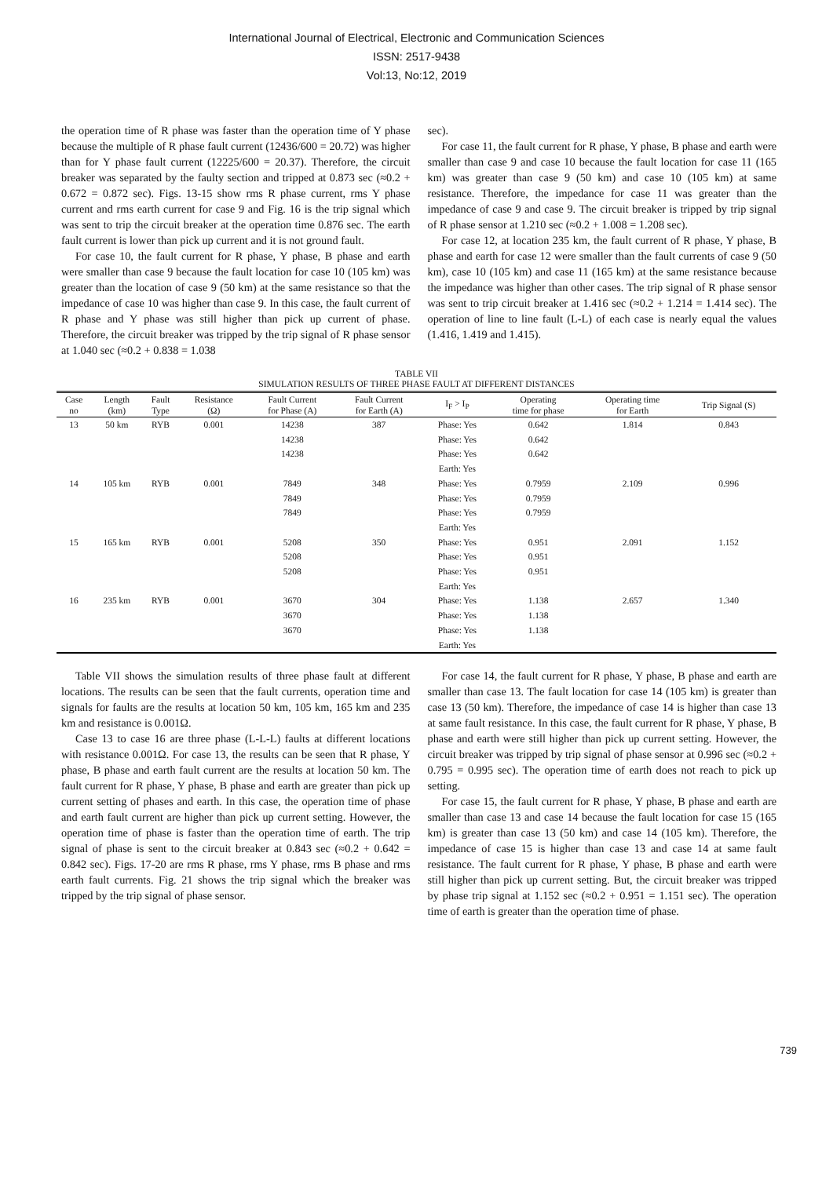International Journal of Electrical, Electronic and Communication Sciences
ISSN: 2517-9438
Vol:13, No:12, 2019
the operation time of R phase was faster than the operation time of Y phase because the multiple of R phase fault current (12436/600 = 20.72) was higher than for Y phase fault current (12225/600 = 20.37). Therefore, the circuit breaker was separated by the faulty section and tripped at 0.873 sec (≈0.2 + 0.672 = 0.872 sec). Figs. 13-15 show rms R phase current, rms Y phase current and rms earth current for case 9 and Fig. 16 is the trip signal which was sent to trip the circuit breaker at the operation time 0.876 sec. The earth fault current is lower than pick up current and it is not ground fault.
For case 10, the fault current for R phase, Y phase, B phase and earth were smaller than case 9 because the fault location for case 10 (105 km) was greater than the location of case 9 (50 km) at the same resistance so that the impedance of case 10 was higher than case 9. In this case, the fault current of R phase and Y phase was still higher than pick up current of phase. Therefore, the circuit breaker was tripped by the trip signal of R phase sensor at 1.040 sec (≈0.2 + 0.838 = 1.038
sec).
For case 11, the fault current for R phase, Y phase, B phase and earth were smaller than case 9 and case 10 because the fault location for case 11 (165 km) was greater than case 9 (50 km) and case 10 (105 km) at same resistance. Therefore, the impedance for case 11 was greater than the impedance of case 9 and case 9. The circuit breaker is tripped by trip signal of R phase sensor at 1.210 sec (≈0.2 + 1.008 = 1.208 sec).
For case 12, at location 235 km, the fault current of R phase, Y phase, B phase and earth for case 12 were smaller than the fault currents of case 9 (50 km), case 10 (105 km) and case 11 (165 km) at the same resistance because the impedance was higher than other cases. The trip signal of R phase sensor was sent to trip circuit breaker at 1.416 sec (≈0.2 + 1.214 = 1.414 sec). The operation of line to line fault (L-L) of each case is nearly equal the values (1.416, 1.419 and 1.415).
TABLE VII
SIMULATION RESULTS OF THREE PHASE FAULT AT DIFFERENT DISTANCES
| Case no | Length (km) | Fault Type | Resistance (Ω) | Fault Current for Phase (A) | Fault Current for Earth (A) | I<sub>F</sub> > I<sub>P</sub> | Operating time for phase | Operating time for Earth | Trip Signal (S) |
| --- | --- | --- | --- | --- | --- | --- | --- | --- | --- |
| 13 | 50 km | RYB | 0.001 | 14238 | 387 | Phase: Yes | 0.642 | 1.814 | 0.843 |
| | | | | 14238 | | Phase: Yes | 0.642 | | |
| | | | | 14238 | | Phase: Yes | 0.642 | | |
| | | | | | | Earth: Yes | | | |
| 14 | 105 km | RYB | 0.001 | 7849 | 348 | Phase: Yes | 0.7959 | 2.109 | 0.996 |
| | | | | 7849 | | Phase: Yes | 0.7959 | | |
| | | | | 7849 | | Phase: Yes | 0.7959 | | |
| | | | | | | Earth: Yes | | | |
| 15 | 165 km | RYB | 0.001 | 5208 | 350 | Phase: Yes | 0.951 | 2.091 | 1.152 |
| | | | | 5208 | | Phase: Yes | 0.951 | | |
| | | | | 5208 | | Phase: Yes | 0.951 | | |
| | | | | | | Earth: Yes | | | |
| 16 | 235 km | RYB | 0.001 | 3670 | 304 | Phase: Yes | 1.138 | 2.657 | 1.340 |
| | | | | 3670 | | Phase: Yes | 1.138 | | |
| | | | | 3670 | | Phase: Yes | 1.138 | | |
| | | | | | | Earth: Yes | | | |
Table VII shows the simulation results of three phase fault at different locations. The results can be seen that the fault currents, operation time and signals for faults are the results at location 50 km, 105 km, 165 km and 235 km and resistance is 0.001Ω.
Case 13 to case 16 are three phase (L-L-L) faults at different locations with resistance 0.001Ω. For case 13, the results can be seen that R phase, Y phase, B phase and earth fault current are the results at location 50 km. The fault current for R phase, Y phase, B phase and earth are greater than pick up current setting of phases and earth. In this case, the operation time of phase and earth fault current are higher than pick up current setting. However, the operation time of phase is faster than the operation time of earth. The trip signal of phase is sent to the circuit breaker at 0.843 sec (≈0.2 + 0.642 = 0.842 sec). Figs. 17-20 are rms R phase, rms Y phase, rms B phase and rms earth fault currents. Fig. 21 shows the trip signal which the breaker was tripped by the trip signal of phase sensor.
For case 14, the fault current for R phase, Y phase, B phase and earth are smaller than case 13. The fault location for case 14 (105 km) is greater than case 13 (50 km). Therefore, the impedance of case 14 is higher than case 13 at same fault resistance. In this case, the fault current for R phase, Y phase, B phase and earth were still higher than pick up current setting. However, the circuit breaker was tripped by trip signal of phase sensor at 0.996 sec (≈0.2 + 0.795 = 0.995 sec). The operation time of earth does not reach to pick up setting.
For case 15, the fault current for R phase, Y phase, B phase and earth are smaller than case 13 and case 14 because the fault location for case 15 (165 km) is greater than case 13 (50 km) and case 14 (105 km). Therefore, the impedance of case 15 is higher than case 13 and case 14 at same fault resistance. The fault current for R phase, Y phase, B phase and earth were still higher than pick up current setting. But, the circuit breaker was tripped by phase trip signal at 1.152 sec (≈0.2 + 0.951 = 1.151 sec). The operation time of earth is greater than the operation time of phase.
739